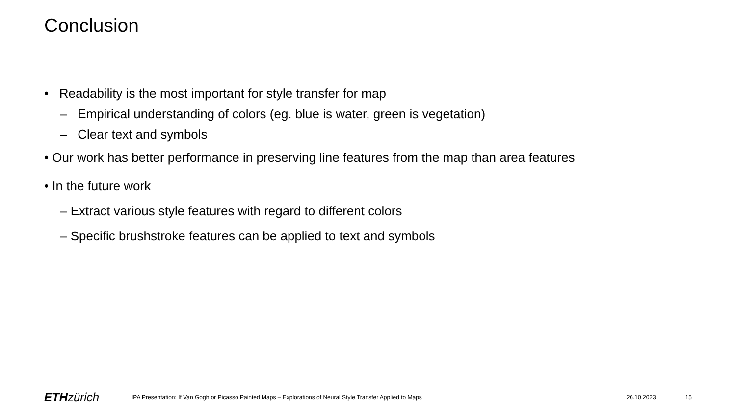Conclusion
• Readability is the most important for style transfer for map
– Empirical understanding of colors (eg. blue is water, green is vegetation)
– Clear text and symbols
• Our work has better performance in preserving line features from the map than area features
• In the future work
– Extract various style features with regard to different colors
– Specific brushstroke features can be applied to text and symbols
ETH zürich
IPA Presentation: If Van Gogh or Picasso Painted Maps – Explorations of Neural Style Transfer Applied to Maps
26.10.2023 15